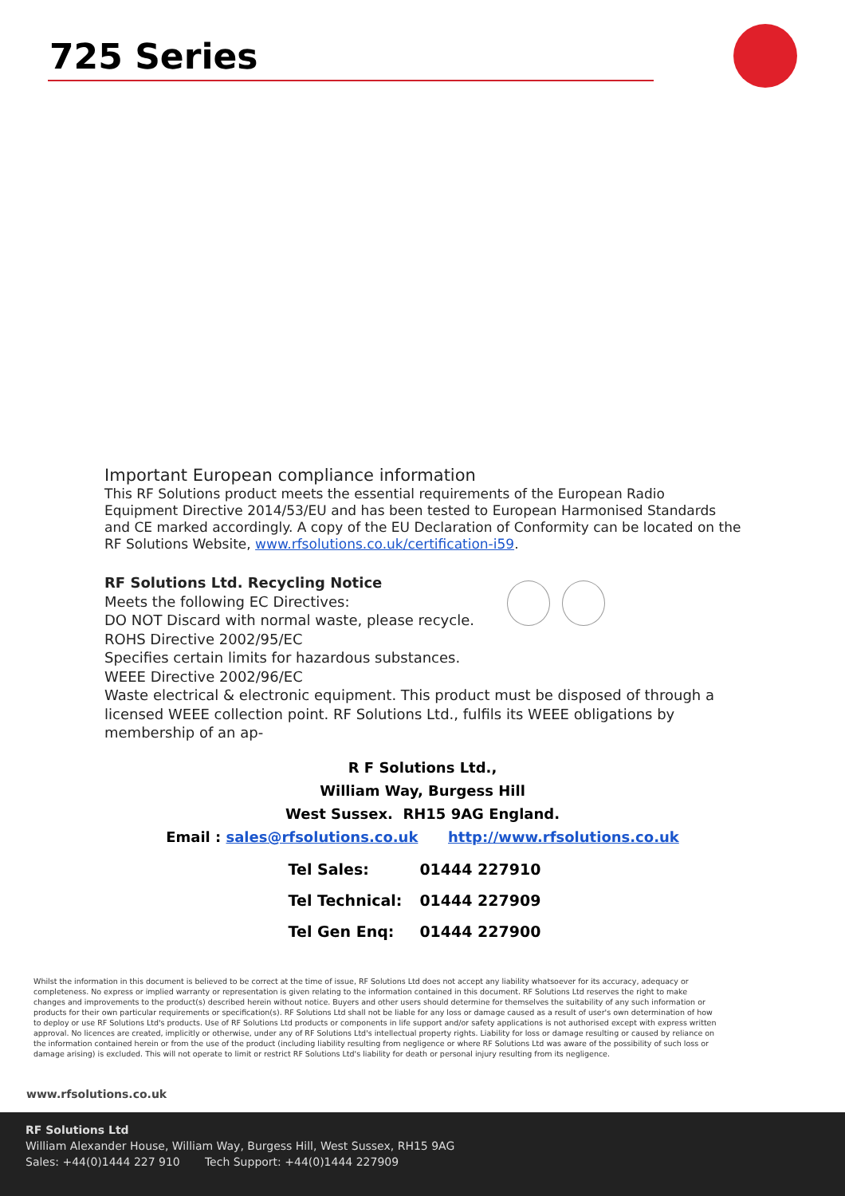725 Series
Important European compliance information
This RF Solutions product meets the essential requirements of the European Radio Equipment Directive 2014/53/EU and has been tested to European Harmonised Standards and CE marked accordingly. A copy of the EU Declaration of Conformity can be located on the RF Solutions Website, www.rfsolutions.co.uk/certification-i59.
RF Solutions Ltd. Recycling Notice
Meets the following EC Directives:
DO NOT Discard with normal waste, please recycle.
ROHS Directive 2002/95/EC
Specifies certain limits for hazardous substances.
WEEE Directive 2002/96/EC
Waste electrical & electronic equipment. This product must be disposed of through a licensed WEEE collection point. RF Solutions Ltd., fulfils its WEEE obligations by membership of an ap-
R F Solutions Ltd.,
William Way, Burgess Hill
West Sussex. RH15 9AG England.
Email : sales@rfsolutions.co.uk http://www.rfsolutions.co.uk
| Tel Sales: | 01444 227910 |
| Tel Technical: | 01444 227909 |
| Tel Gen Enq: | 01444 227900 |
Whilst the information in this document is believed to be correct at the time of issue, RF Solutions Ltd does not accept any liability whatsoever for its accuracy, adequacy or completeness. No express or implied warranty or representation is given relating to the information contained in this document. RF Solutions Ltd reserves the right to make changes and improvements to the product(s) described herein without notice. Buyers and other users should determine for themselves the suitability of any such information or products for their own particular requirements or specification(s). RF Solutions Ltd shall not be liable for any loss or damage caused as a result of user's own determination of how to deploy or use RF Solutions Ltd's products. Use of RF Solutions Ltd products or components in life support and/or safety applications is not authorised except with express written approval. No licences are created, implicitly or otherwise, under any of RF Solutions Ltd's intellectual property rights. Liability for loss or damage resulting or caused by reliance on the information contained herein or from the use of the product (including liability resulting from negligence or where RF Solutions Ltd was aware of the possibility of such loss or damage arising) is excluded. This will not operate to limit or restrict RF Solutions Ltd's liability for death or personal injury resulting from its negligence.
www.rfsolutions.co.uk
RF Solutions Ltd
William Alexander House, William Way, Burgess Hill, West Sussex, RH15 9AG
Sales: +44(0)1444 227 910 Tech Support: +44(0)1444 227909